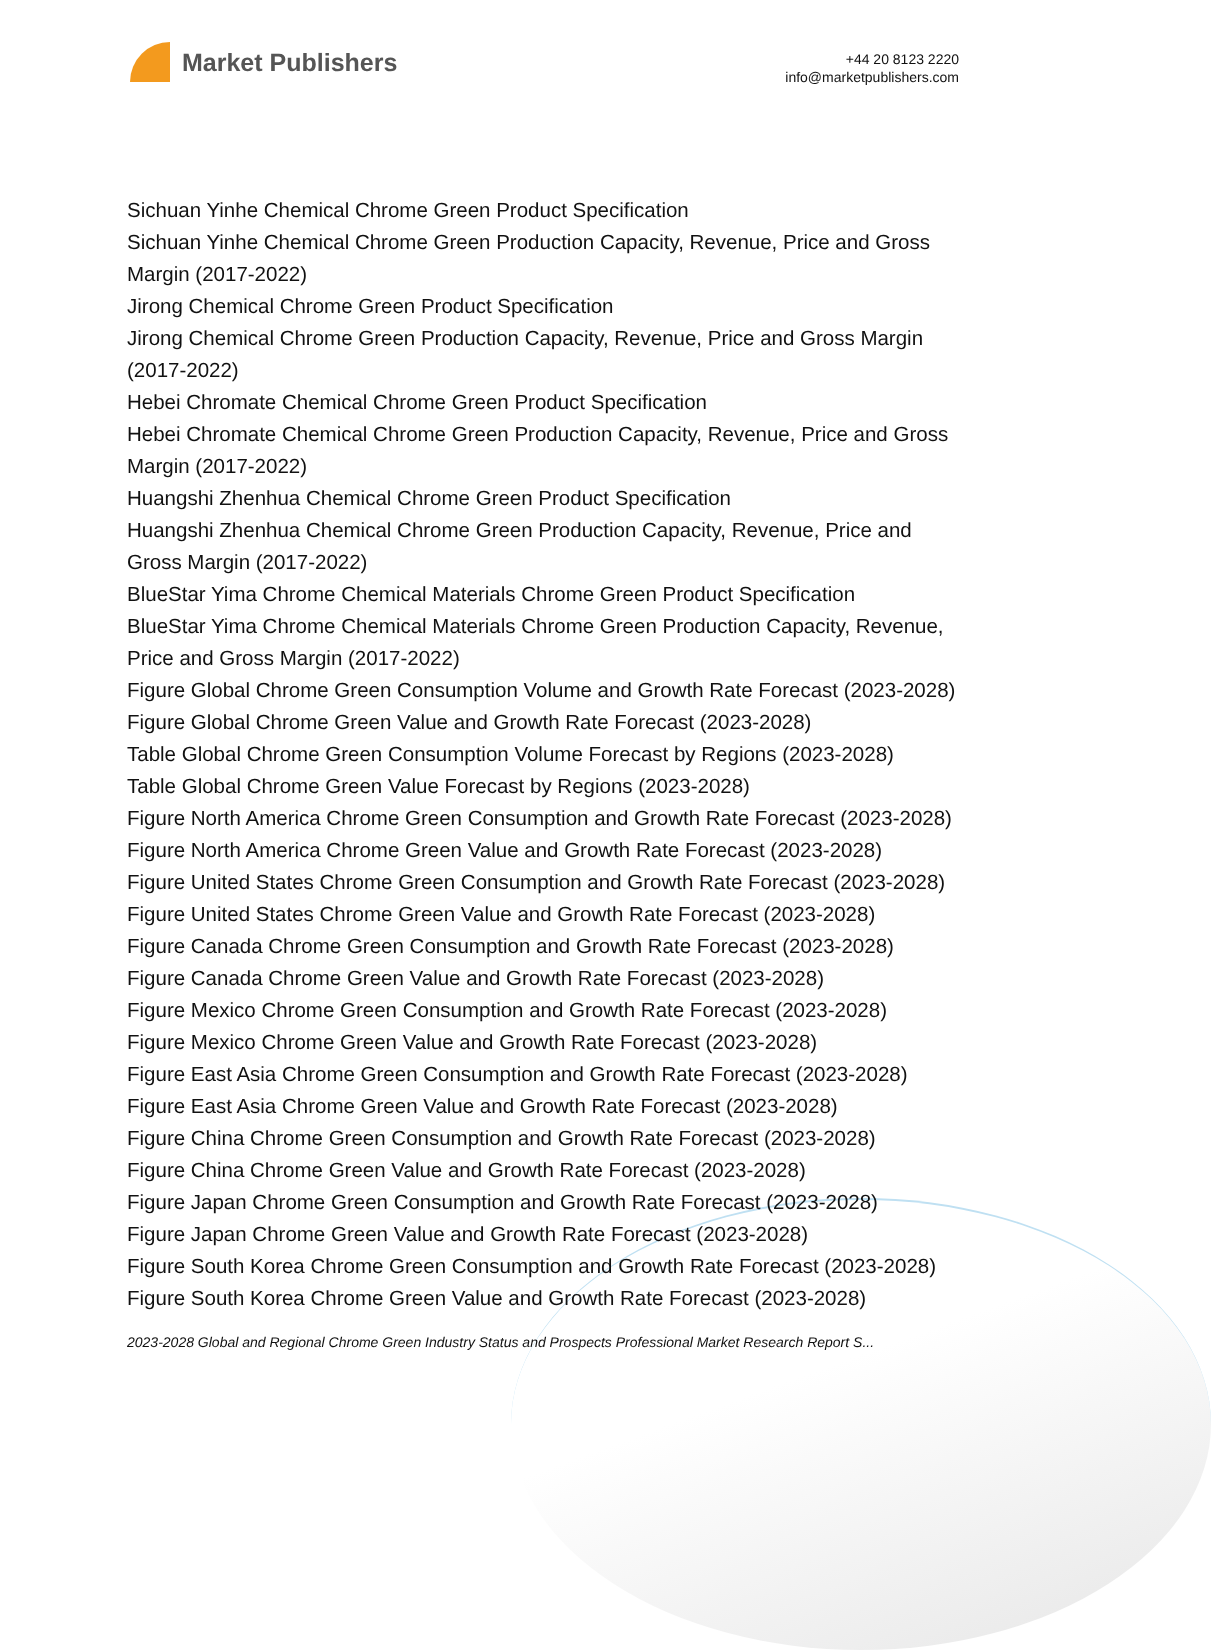Market Publishers
+44 20 8123 2220
info@marketpublishers.com
Sichuan Yinhe Chemical Chrome Green Product Specification
Sichuan Yinhe Chemical Chrome Green Production Capacity, Revenue, Price and Gross Margin (2017-2022)
Jirong Chemical Chrome Green Product Specification
Jirong Chemical Chrome Green Production Capacity, Revenue, Price and Gross Margin (2017-2022)
Hebei Chromate Chemical Chrome Green Product Specification
Hebei Chromate Chemical Chrome Green Production Capacity, Revenue, Price and Gross Margin (2017-2022)
Huangshi Zhenhua Chemical Chrome Green Product Specification
Huangshi Zhenhua Chemical Chrome Green Production Capacity, Revenue, Price and Gross Margin (2017-2022)
BlueStar Yima Chrome Chemical Materials Chrome Green Product Specification
BlueStar Yima Chrome Chemical Materials Chrome Green Production Capacity, Revenue, Price and Gross Margin (2017-2022)
Figure Global Chrome Green Consumption Volume and Growth Rate Forecast (2023-2028)
Figure Global Chrome Green Value and Growth Rate Forecast (2023-2028)
Table Global Chrome Green Consumption Volume Forecast by Regions (2023-2028)
Table Global Chrome Green Value Forecast by Regions (2023-2028)
Figure North America Chrome Green Consumption and Growth Rate Forecast (2023-2028)
Figure North America Chrome Green Value and Growth Rate Forecast (2023-2028)
Figure United States Chrome Green Consumption and Growth Rate Forecast (2023-2028)
Figure United States Chrome Green Value and Growth Rate Forecast (2023-2028)
Figure Canada Chrome Green Consumption and Growth Rate Forecast (2023-2028)
Figure Canada Chrome Green Value and Growth Rate Forecast (2023-2028)
Figure Mexico Chrome Green Consumption and Growth Rate Forecast (2023-2028)
Figure Mexico Chrome Green Value and Growth Rate Forecast (2023-2028)
Figure East Asia Chrome Green Consumption and Growth Rate Forecast (2023-2028)
Figure East Asia Chrome Green Value and Growth Rate Forecast (2023-2028)
Figure China Chrome Green Consumption and Growth Rate Forecast (2023-2028)
Figure China Chrome Green Value and Growth Rate Forecast (2023-2028)
Figure Japan Chrome Green Consumption and Growth Rate Forecast (2023-2028)
Figure Japan Chrome Green Value and Growth Rate Forecast (2023-2028)
Figure South Korea Chrome Green Consumption and Growth Rate Forecast (2023-2028)
Figure South Korea Chrome Green Value and Growth Rate Forecast (2023-2028)
2023-2028 Global and Regional Chrome Green Industry Status and Prospects Professional Market Research Report S...